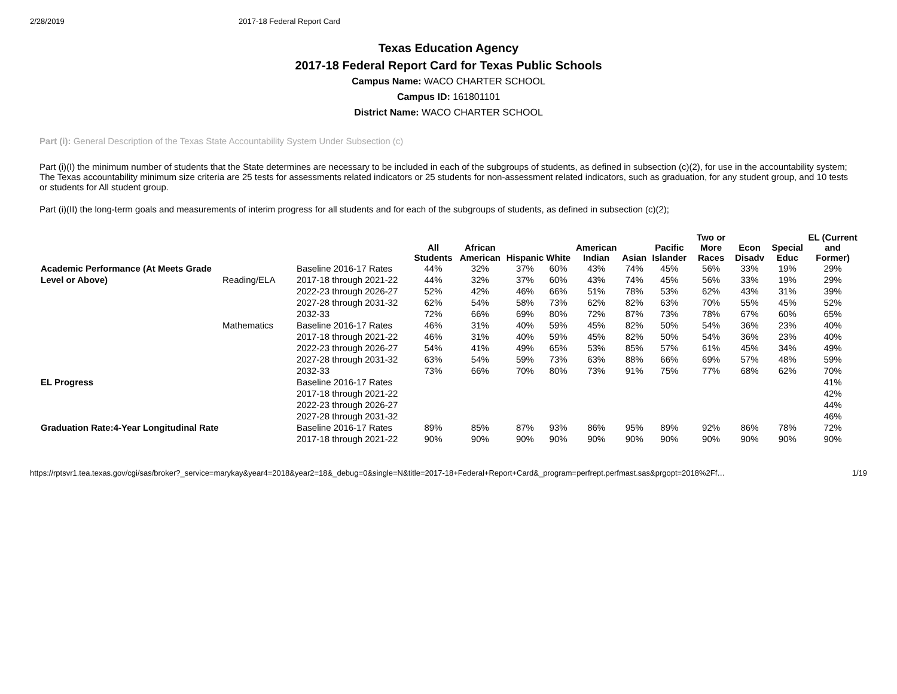2/28/2019 2017-18 Federal Report Card
Texas Education Agency
2017-18 Federal Report Card for Texas Public Schools
Campus Name: WACO CHARTER SCHOOL
Campus ID: 161801101
District Name: WACO CHARTER SCHOOL
Part (i): General Description of the Texas State Accountability System Under Subsection (c)
Part (i)(I) the minimum number of students that the State determines are necessary to be included in each of the subgroups of students, as defined in subsection (c)(2), for use in the accountability system;
The Texas accountability minimum size criteria are 25 tests for assessments related indicators or 25 students for non-assessment related indicators, such as graduation, for any student group, and 10 tests or students for All student group.
Part (i)(II) the long-term goals and measurements of interim progress for all students and for each of the subgroups of students, as defined in subsection (c)(2);
| | | | All Students | African American | Hispanic | White | American Indian | Asian | Pacific Islander | Two or More Races | Econ Disadv | Special Educ | EL (Current and Former) |
| --- | --- | --- | --- | --- | --- | --- | --- | --- | --- | --- | --- | --- | --- |
| Academic Performance (At Meets Grade Level or Above) | Reading/ELA | Baseline 2016-17 Rates | 44% | 32% | 37% | 60% | 43% | 74% | 45% | 56% | 33% | 19% | 29% |
| | | 2017-18 through 2021-22 | 44% | 32% | 37% | 60% | 43% | 74% | 45% | 56% | 33% | 19% | 29% |
| | | 2022-23 through 2026-27 | 52% | 42% | 46% | 66% | 51% | 78% | 53% | 62% | 43% | 31% | 39% |
| | | 2027-28 through 2031-32 | 62% | 54% | 58% | 73% | 62% | 82% | 63% | 70% | 55% | 45% | 52% |
| | | 2032-33 | 72% | 66% | 69% | 80% | 72% | 87% | 73% | 78% | 67% | 60% | 65% |
| | Mathematics | Baseline 2016-17 Rates | 46% | 31% | 40% | 59% | 45% | 82% | 50% | 54% | 36% | 23% | 40% |
| | | 2017-18 through 2021-22 | 46% | 31% | 40% | 59% | 45% | 82% | 50% | 54% | 36% | 23% | 40% |
| | | 2022-23 through 2026-27 | 54% | 41% | 49% | 65% | 53% | 85% | 57% | 61% | 45% | 34% | 49% |
| | | 2027-28 through 2031-32 | 63% | 54% | 59% | 73% | 63% | 88% | 66% | 69% | 57% | 48% | 59% |
| | | 2032-33 | 73% | 66% | 70% | 80% | 73% | 91% | 75% | 77% | 68% | 62% | 70% |
| EL Progress | | Baseline 2016-17 Rates | | | | | | | | | | | 41% |
| | | 2017-18 through 2021-22 | | | | | | | | | | | 42% |
| | | 2022-23 through 2026-27 | | | | | | | | | | | 44% |
| | | 2027-28 through 2031-32 | | | | | | | | | | | 46% |
| Graduation Rate:4-Year Longitudinal Rate | | Baseline 2016-17 Rates | 89% | 85% | 87% | 93% | 86% | 95% | 89% | 92% | 86% | 78% | 72% |
| | | 2017-18 through 2021-22 | 90% | 90% | 90% | 90% | 90% | 90% | 90% | 90% | 90% | 90% | 90% |
https://rptsvr1.tea.texas.gov/cgi/sas/broker?_service=marykay&year4=2018&year2=18&_debug=0&single=N&title=2017-18+Federal+Report+Card&_program=perfrept.perfmast.sas&prgopt=2018%2Ff… 1/19